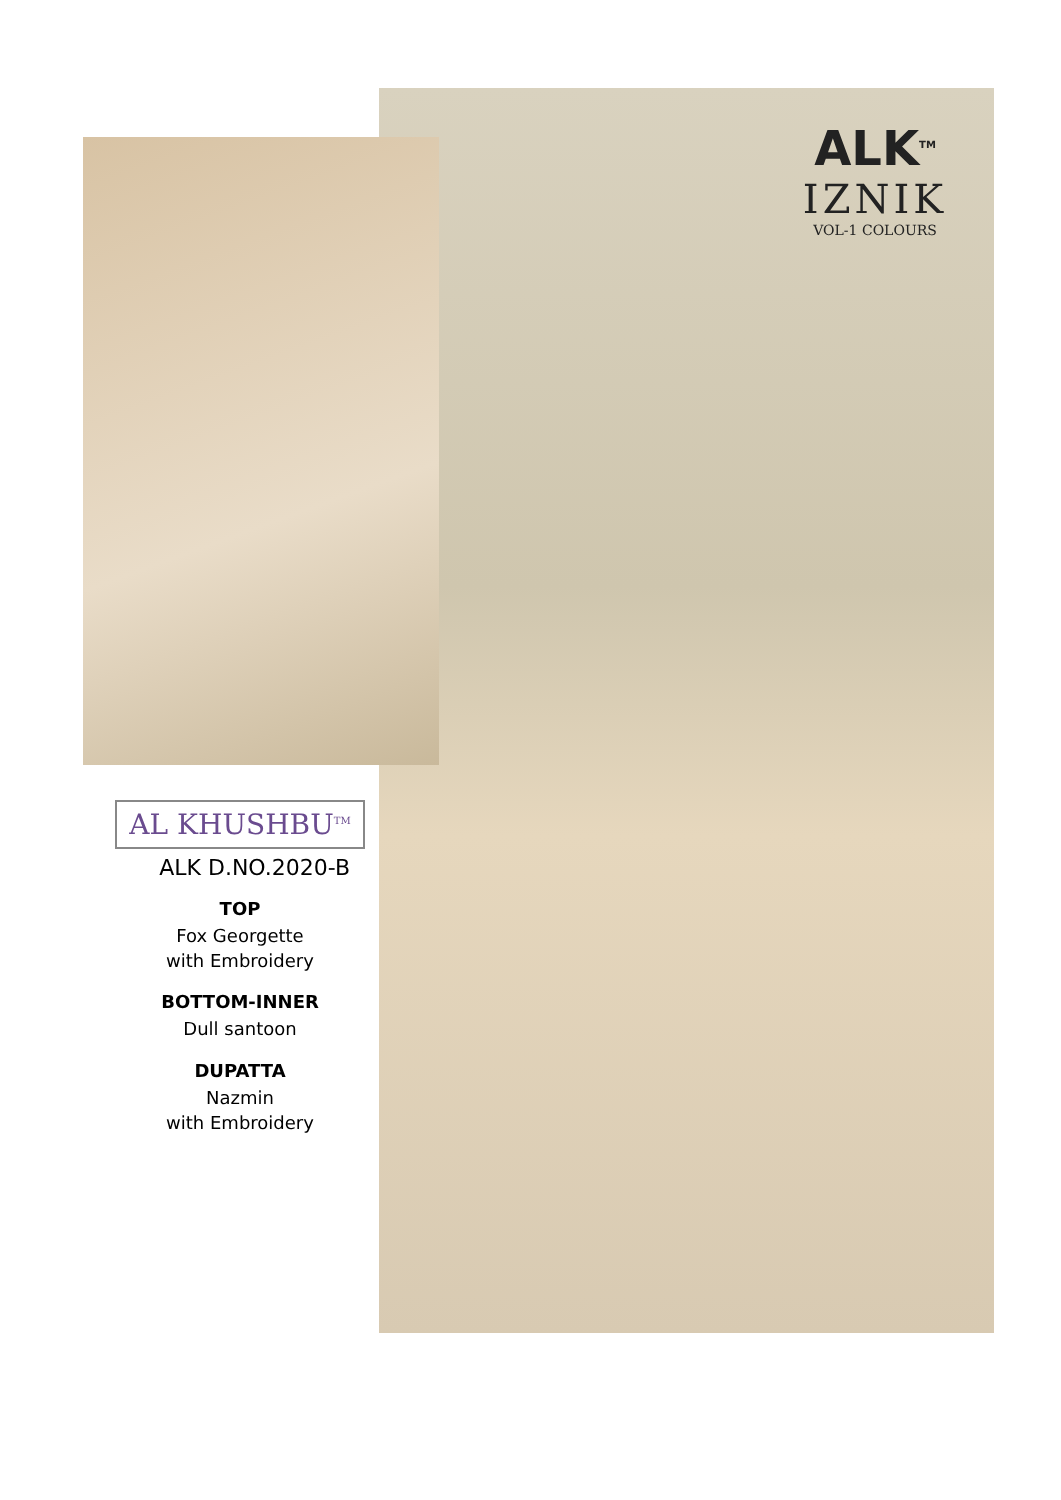ALK<sup>TM</sup>
IZNIK
VOL-1 COLOURS
AL KHUSHBU<sup>TM</sup>
ALK D.NO.2020-B
TOP
Fox Georgette
with Embroidery
BOTTOM-INNER
Dull santoon
DUPATTA
Nazmin
with Embroidery